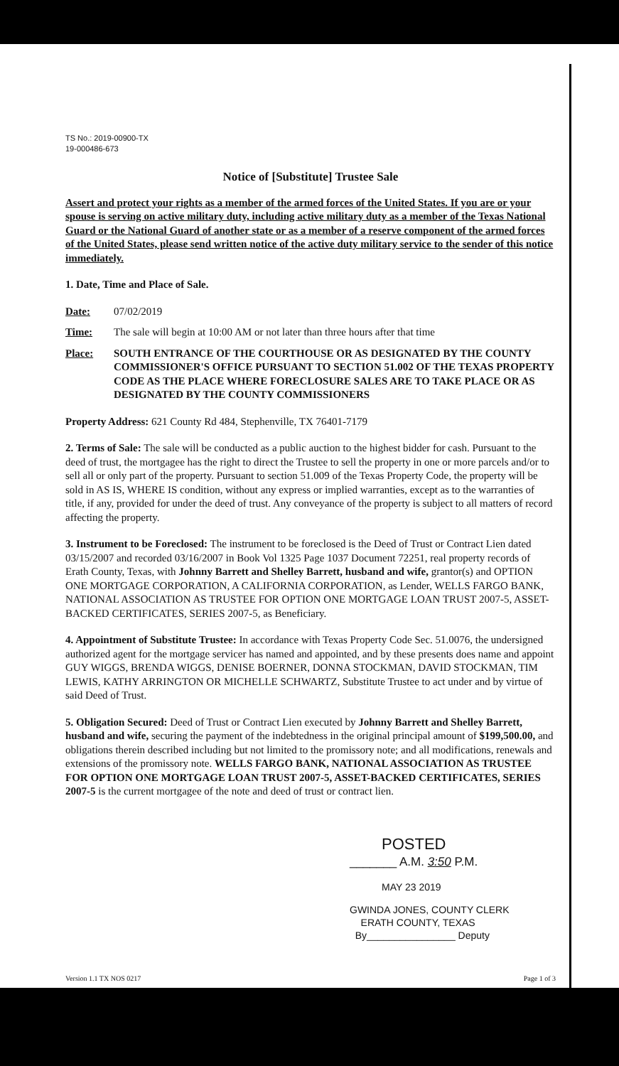TS No.: 2019-00900-TX
19-000486-673
Notice of [Substitute] Trustee Sale
Assert and protect your rights as a member of the armed forces of the United States. If you are or your spouse is serving on active military duty, including active military duty as a member of the Texas National Guard or the National Guard of another state or as a member of a reserve component of the armed forces of the United States, please send written notice of the active duty military service to the sender of this notice immediately.
1. Date, Time and Place of Sale.
Date: 07/02/2019
Time: The sale will begin at 10:00 AM or not later than three hours after that time
Place: SOUTH ENTRANCE OF THE COURTHOUSE OR AS DESIGNATED BY THE COUNTY COMMISSIONER'S OFFICE PURSUANT TO SECTION 51.002 OF THE TEXAS PROPERTY CODE AS THE PLACE WHERE FORECLOSURE SALES ARE TO TAKE PLACE OR AS DESIGNATED BY THE COUNTY COMMISSIONERS
Property Address: 621 County Rd 484, Stephenville, TX 76401-7179
2. Terms of Sale: The sale will be conducted as a public auction to the highest bidder for cash. Pursuant to the deed of trust, the mortgagee has the right to direct the Trustee to sell the property in one or more parcels and/or to sell all or only part of the property. Pursuant to section 51.009 of the Texas Property Code, the property will be sold in AS IS, WHERE IS condition, without any express or implied warranties, except as to the warranties of title, if any, provided for under the deed of trust. Any conveyance of the property is subject to all matters of record affecting the property.
3. Instrument to be Foreclosed: The instrument to be foreclosed is the Deed of Trust or Contract Lien dated 03/15/2007 and recorded 03/16/2007 in Book Vol 1325 Page 1037 Document 72251, real property records of Erath County, Texas, with Johnny Barrett and Shelley Barrett, husband and wife, grantor(s) and OPTION ONE MORTGAGE CORPORATION, A CALIFORNIA CORPORATION, as Lender, WELLS FARGO BANK, NATIONAL ASSOCIATION AS TRUSTEE FOR OPTION ONE MORTGAGE LOAN TRUST 2007-5, ASSET-BACKED CERTIFICATES, SERIES 2007-5, as Beneficiary.
4. Appointment of Substitute Trustee: In accordance with Texas Property Code Sec. 51.0076, the undersigned authorized agent for the mortgage servicer has named and appointed, and by these presents does name and appoint GUY WIGGS, BRENDA WIGGS, DENISE BOERNER, DONNA STOCKMAN, DAVID STOCKMAN, TIM LEWIS, KATHY ARRINGTON OR MICHELLE SCHWARTZ, Substitute Trustee to act under and by virtue of said Deed of Trust.
5. Obligation Secured: Deed of Trust or Contract Lien executed by Johnny Barrett and Shelley Barrett, husband and wife, securing the payment of the indebtedness in the original principal amount of $199,500.00, and obligations therein described including but not limited to the promissory note; and all modifications, renewals and extensions of the promissory note. WELLS FARGO BANK, NATIONAL ASSOCIATION AS TRUSTEE FOR OPTION ONE MORTGAGE LOAN TRUST 2007-5, ASSET-BACKED CERTIFICATES, SERIES 2007-5 is the current mortgagee of the note and deed of trust or contract lien.
POSTED
_______ A.M. 3:50 P.M.
MAY 23 2019
GWINDA JONES, COUNTY CLERK
ERATH COUNTY, TEXAS
By________________ Deputy
Version 1.1 TX NOS 0217 Page 1 of 3